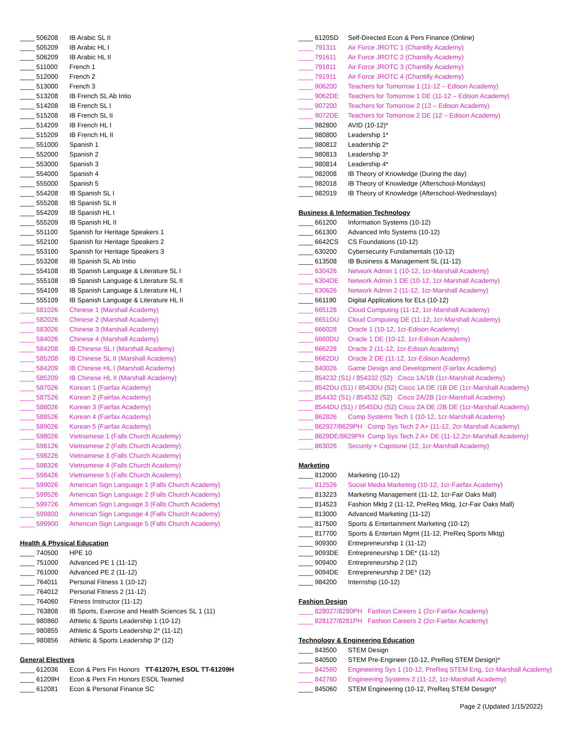____ 506208 IB Arabic SL II
____ 505209 IB Arabic HL I
____ 506209 IB Arabic HL II
____ 511000 French 1
____ 512000 French 2
____ 513000 French 3
____ 513208 IB French SL Ab Intio
____ 514208 IB French SL I
____ 515208 IB French SL II
____ 514209 IB French HL I
____ 515209 IB French HL II
____ 551000 Spanish 1
____ 552000 Spanish 2
____ 553000 Spanish 3
____ 554000 Spanish 4
____ 555000 Spanish 5
____ 554208 IB Spanish SL I
____ 555208 IB Spanish SL II
____ 554209 IB Spanish HL I
____ 555209 IB Spanish HL II
____ 551100 Spanish for Heritage Speakers 1
____ 552100 Spanish for Heritage Speakers 2
____ 553100 Spanish for Heritage Speakers 3
____ 553208 IB Spanish SL Ab Initio
____ 554108 IB Spanish Language & Literature SL I
____ 555108 IB Spanish Language & Literature SL II
____ 554109 IB Spanish Language & Literature HL I
____ 555109 IB Spanish Language & Literature HL II
____ 581026 Chinese 1 (Marshall Academy)
____ 582026 Chinese 2 (Marshall Academy)
____ 583026 Chinese 3 (Marshall Academy)
____ 584026 Chinese 4 (Marshall Academy)
____ 584208 IB Chinese SL I (Marshall Academy)
____ 585208 IB Chinese SL II (Marshall Academy)
____ 584209 IB Chinese HL I (Marshall Academy)
____ 585209 IB Chinese HL II (Marshall Academy)
____ 587026 Korean 1 (Fairfax Academy)
____ 587526 Korean 2 (Fairfax Academy)
____ 588026 Korean 3 (Fairfax Academy)
____ 588526 Korean 4 (Fairfax Academy)
____ 589026 Korean 5 (Fairfax Academy)
____ 598026 Vietnamese 1 (Falls Church Academy)
____ 598126 Vietnamese 2 (Falls Church Academy)
____ 598226 Vietnamese 3 (Falls Church Academy)
____ 598326 Vietnamese 4 (Falls Church Academy)
____ 598426 Vietnamese 5 (Falls Church Academy)
____ 599026 American Sign Language 1 (Falls Church Academy)
____ 599526 American Sign Language 2 (Falls Church Academy)
____ 599726 American Sign Language 3 (Falls Church Academy)
____ 599800 American Sign Language 4 (Falls Church Academy)
____ 599900 American Sign Language 5 (Falls Church Academy)
Health & Physical Education
____ 740500 HPE 10
____ 751000 Advanced PE 1 (11-12)
____ 761000 Advanced PE 2 (11-12)
____ 764011 Personal Fitness 1 (10-12)
____ 764012 Personal Fitness 2 (11-12)
____ 764060 Fitness Instructor (11-12)
____ 763808 IB Sports, Exercise and Health Sciences SL 1 (11)
____ 980860 Athletic & Sports Leadership 1 (10-12)
____ 980855 Athletic & Sports Leadership 2* (11-12)
____ 980856 Athletic & Sports Leadership 3* (12)
General Electives
____ 612036 Econ & Pers Fin Honors TT-61207H, ESOL TT-61209H
____ 61209H Econ & Pers Fin Honors ESOL Teamed
____ 612081 Econ & Personal Finance SC
____ 6120SD Self-Directed Econ & Pers Finance (Online)
____ 791311 Air Force JROTC 1 (Chantilly Academy)
____ 791611 Air Force JROTC 2 (Chantilly Academy)
____ 791811 Air Force JROTC 3 (Chantilly Academy)
____ 791911 Air Force JROTC 4 (Chantilly Academy)
____ 906200 Teachers for Tomorrow 1 (11-12 – Edison Academy)
____ 9062DE Teachers for Tomorrow 1 DE (11-12 – Edison Academy)
____ 907200 Teachers for Tomorrow 2 (12 – Edison Academy)
____ 9072DE Teachers for Tomorrow 2 DE (12 – Edison Academy)
____ 982800 AVID (10-12)*
____ 980800 Leadership 1*
____ 980812 Leadership 2*
____ 980813 Leadership 3*
____ 980814 Leadership 4*
____ 982008 IB Theory of Knowledge (During the day)
____ 982018 IB Theory of Knowledge (Afterschool-Mondays)
____ 982019 IB Theory of Knowledge (Afterschool-Wednesdays)
Business & Information Technology
____ 661200 Information Systems (10-12)
____ 661300 Advanced Info Systems (10-12)
____ 6642CS CS Foundations (10-12)
____ 630200 Cybersecurity Fundamentals (10-12)
____ 613508 IB Business & Management SL (11-12)
____ 630426 Network Admin 1 (10-12, 1cr-Marshall Academy)
____ 6304DE Network Admin 1 DE (10-12, 1cr-Marshall Academy)
____ 630626 Network Admin 2 (11-12, 1cr-Marshall Academy)
____ 661190 Digital Applications for ELs (10-12)
____ 665128 Cloud Computing (11-12, 1cr-Marshall Academy)
____ 6651DU Cloud Computing DE (11-12, 1cr-Marshall Academy)
____ 666028 Oracle 1 (10-12, 1cr-Edison Academy)
____ 6660DU Oracle 1 DE (10-12, 1cr-Edison Academy)
____ 666228 Oracle 2 (11-12, 1cr-Edison Academy)
____ 6662DU Oracle 2 DE (11-12, 1cr-Edison Academy)
____ 840026 Game Design and Development (Fairfax Academy)
____ 854232 (S1) / 854332 (S2) Cisco 1A/1B (1cr-Marshall Academy)
____ 8542DU (S1) / 8543DU (S2) Cisco 1A DE /1B DE (1cr-Marshall Academy)
____ 854432 (S1) / 854532 (S2) Cisco 2A/2B (1cr-Marshall Academy)
____ 8544DU (S1) / 8545DU (S2) Cisco 2A DE /2B DE (1cr-Marshall Academy)
____ 862826 Comp Systems Tech 1 (10-12, 1cr-Marshall Academy)
____ 862927/8629PH Comp Sys Tech 2 A+ (11-12, 2cr-Marshall Academy)
____ 8629DE/8629PH Comp Sys Tech 2 A+ DE (11-12,2cr-Marshall Academy)
____ 863026 Security + Capstone (12, 1cr-Marshall Academy)
Marketing
____ 812000 Marketing (10-12)
____ 812526 Social Media Marketing (10-12, 1cr-Fairfax Academy)
____ 813223 Marketing Management (11-12, 1cr-Fair Oaks Mall)
____ 814523 Fashion Mktg 2 (11-12, PreReq Mktg, 1cr-Fair Oaks Mall)
____ 813000 Advanced Marketing (11-12)
____ 817500 Sports & Entertainment Marketing (10-12)
____ 817700 Sports & Entertain Mgmt (11-12, PreReq Sports Mktg)
____ 909300 Entrepreneurship 1 (11-12)
____ 9093DE Entrepreneurship 1 DE* (11-12)
____ 909400 Entrepreneurship 2 (12)
____ 9094DE Entrepreneurship 2 DE* (12)
____ 984200 Internship (10-12)
Fashion Design
____ 828027/8280PH Fashion Careers 1 (2cr-Fairfax Academy)
____ 828127/8281PH Fashion Careers 2 (2cr-Fairfax Academy)
Technology & Engineering Education
____ 843500 STEM Design
____ 840500 STEM Pre-Engineer (10-12, PreReq STEM Design)*
____ 842560 Engineering Sys 1 (10-12, PreReq STEM Eng, 1cr-Marshall Academy)
____ 842760 Engineering Systems 2 (11-12, 1cr-Marshall Academy)
____ 845060 STEM Engineering (10-12, PreReq STEM Design)*
Page 2 (Updated 1/15/2022)